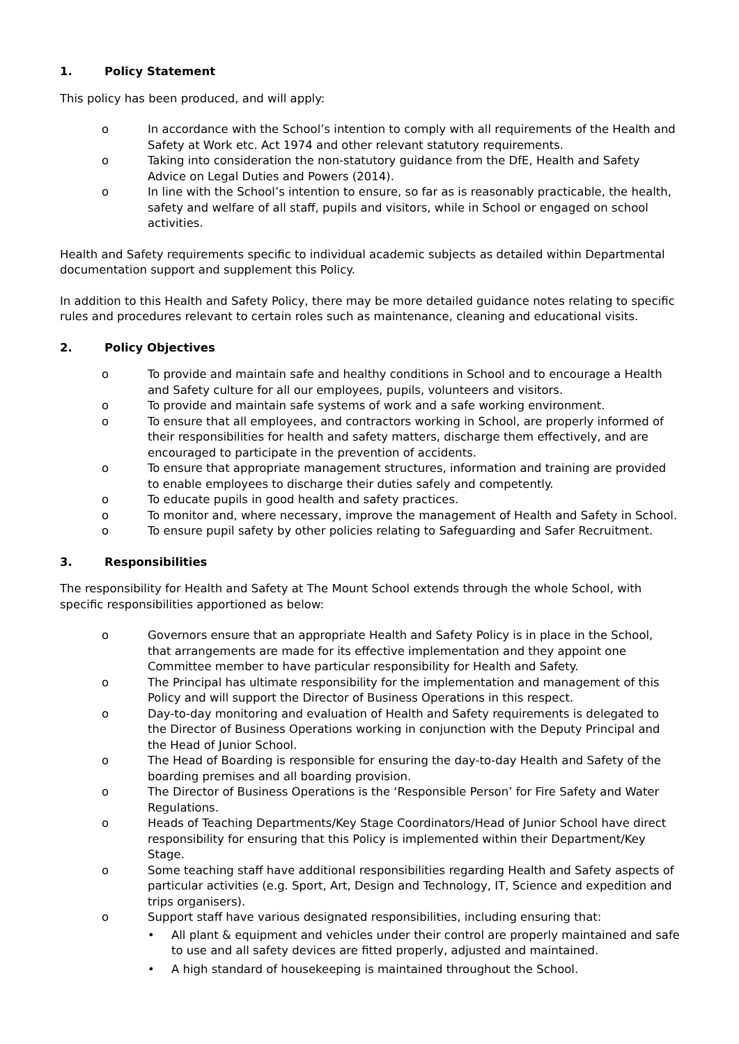1. Policy Statement
This policy has been produced, and will apply:
o In accordance with the School’s intention to comply with all requirements of the Health and Safety at Work etc. Act 1974 and other relevant statutory requirements.
o Taking into consideration the non-statutory guidance from the DfE, Health and Safety Advice on Legal Duties and Powers (2014).
o In line with the School’s intention to ensure, so far as is reasonably practicable, the health, safety and welfare of all staff, pupils and visitors, while in School or engaged on school activities.
Health and Safety requirements specific to individual academic subjects as detailed within Departmental documentation support and supplement this Policy.
In addition to this Health and Safety Policy, there may be more detailed guidance notes relating to specific rules and procedures relevant to certain roles such as maintenance, cleaning and educational visits.
2. Policy Objectives
o To provide and maintain safe and healthy conditions in School and to encourage a Health and Safety culture for all our employees, pupils, volunteers and visitors.
o To provide and maintain safe systems of work and a safe working environment.
o To ensure that all employees, and contractors working in School, are properly informed of their responsibilities for health and safety matters, discharge them effectively, and are encouraged to participate in the prevention of accidents.
o To ensure that appropriate management structures, information and training are provided to enable employees to discharge their duties safely and competently.
o To educate pupils in good health and safety practices.
o To monitor and, where necessary, improve the management of Health and Safety in School.
o To ensure pupil safety by other policies relating to Safeguarding and Safer Recruitment.
3. Responsibilities
The responsibility for Health and Safety at The Mount School extends through the whole School, with specific responsibilities apportioned as below:
o Governors ensure that an appropriate Health and Safety Policy is in place in the School, that arrangements are made for its effective implementation and they appoint one Committee member to have particular responsibility for Health and Safety.
o The Principal has ultimate responsibility for the implementation and management of this Policy and will support the Director of Business Operations in this respect.
o Day-to-day monitoring and evaluation of Health and Safety requirements is delegated to the Director of Business Operations working in conjunction with the Deputy Principal and the Head of Junior School.
o The Head of Boarding is responsible for ensuring the day-to-day Health and Safety of the boarding premises and all boarding provision.
o The Director of Business Operations is the ‘Responsible Person’ for Fire Safety and Water Regulations.
o Heads of Teaching Departments/Key Stage Coordinators/Head of Junior School have direct responsibility for ensuring that this Policy is implemented within their Department/Key Stage.
o Some teaching staff have additional responsibilities regarding Health and Safety aspects of particular activities (e.g. Sport, Art, Design and Technology, IT, Science and expedition and trips organisers).
o Support staff have various designated responsibilities, including ensuring that:
• All plant & equipment and vehicles under their control are properly maintained and safe to use and all safety devices are fitted properly, adjusted and maintained.
• A high standard of housekeeping is maintained throughout the School.